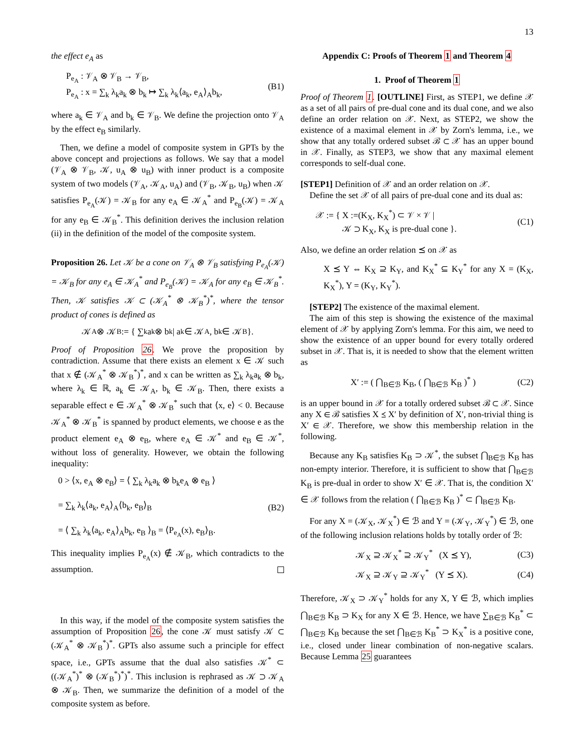13
the effect e<sub>A</sub> as
P<sub>e<sub>A</sub></sub> : 𝒱<sub>A</sub> ⊗ 𝒱<sub>B</sub> → 𝒱<sub>B</sub>,
P<sub>e<sub>A</sub></sub> : x = ∑<sub>k</sub> λ<sub>k</sub>a<sub>k</sub> ⊗ b<sub>k</sub> ↦ ∑<sub>k</sub> λ<sub>k</sub>⟨a<sub>k</sub>, e<sub>A</sub>⟩<sub>A</sub>b<sub>k</sub>,
(B1)
where a<sub>k</sub> ∈ 𝒱<sub>A</sub> and b<sub>k</sub> ∈ 𝒱<sub>B</sub>. We define the projection onto 𝒱<sub>A</sub> by the effect e<sub>B</sub> similarly.
Then, we define a model of composite system in GPTs by the above concept and projections as follows. We say that a model (𝒱<sub>A</sub> ⊗ 𝒱<sub>B</sub>, 𝒦, u<sub>A</sub> ⊗ u<sub>B</sub>) with inner product is a composite system of two models (𝒱<sub>A</sub>, 𝒦<sub>A</sub>, u<sub>A</sub>) and (𝒱<sub>B</sub>, 𝒦<sub>B</sub>, u<sub>B</sub>) when 𝒦 satisfies P<sub>e<sub>A</sub></sub>(𝒦) = 𝒦<sub>B</sub> for any e<sub>A</sub> ∈ 𝒦<sub>A</sub><sup>*</sup> and P<sub>e<sub>B</sub></sub>(𝒦) = 𝒦<sub>A</sub> for any e<sub>B</sub> ∈ 𝒦<sub>B</sub><sup>*</sup>. This definition derives the inclusion relation (ii) in the definition of the model of the composite system.
Proposition 26. Let 𝒦 be a cone on 𝒱<sub>A</sub> ⊗ 𝒱<sub>B</sub> satisfying P<sub>e<sub>A</sub></sub>(𝒦) = 𝒦<sub>B</sub> for any e<sub>A</sub> ∈ 𝒦<sub>A</sub><sup>*</sup> and P<sub>e<sub>B</sub></sub>(𝒦) = 𝒦<sub>A</sub> for any e<sub>B</sub> ∈ 𝒦<sub>B</sub><sup>*</sup>. Then, 𝒦 satisfies 𝒦 ⊂ (𝒦<sub>A</sub><sup>*</sup> ⊗ 𝒦<sub>B</sub><sup>*</sup>)<sup>*</sup>, where the tensor product of cones is defined as
𝒦<sub>A</sub> ⊗ 𝒦<sub>B</sub> := { ∑<sub>k</sub> a<sub>k</sub> ⊗ b<sub>k</sub> | a<sub>k</sub> ∈ 𝒦<sub>A</sub>, b<sub>k</sub> ∈ 𝒦<sub>B</sub> }.
Proof of Proposition 26. We prove the proposition by contradiction. Assume that there exists an element x ∈ 𝒦 such that x ∉ (𝒦<sub>A</sub><sup>*</sup> ⊗ 𝒦<sub>B</sub><sup>*</sup>)<sup>*</sup>, and x can be written as ∑<sub>k</sub> λ<sub>k</sub>a<sub>k</sub> ⊗ b<sub>k</sub>, where λ<sub>k</sub> ∈ ℝ, a<sub>k</sub> ∈ 𝒦<sub>A</sub>, b<sub>k</sub> ∈ 𝒦<sub>B</sub>. Then, there exists a separable effect e ∈ 𝒦<sub>A</sub><sup>*</sup> ⊗ 𝒦<sub>B</sub><sup>*</sup> such that ⟨x, e⟩ < 0. Because 𝒦<sub>A</sub><sup>*</sup> ⊗ 𝒦<sub>B</sub><sup>*</sup> is spanned by product elements, we choose e as the product element e<sub>A</sub> ⊗ e<sub>B</sub>, where e<sub>A</sub> ∈ 𝒦<sup>*</sup> and e<sub>B</sub> ∈ 𝒦<sup>*</sup>, without loss of generality. However, we obtain the following inequality:
0 > ⟨x, e<sub>A</sub> ⊗ e<sub>B</sub>⟩ = ⟨ ∑<sub>k</sub> λ<sub>k</sub>a<sub>k</sub> ⊗ b<sub>k</sub>e<sub>A</sub> ⊗ e<sub>B</sub> ⟩
= ∑<sub>k</sub> λ<sub>k</sub>⟨a<sub>k</sub>, e<sub>A</sub>⟩<sub>A</sub>⟨b<sub>k</sub>, e<sub>B</sub>⟩<sub>B</sub>
= ⟨ ∑<sub>k</sub> λ<sub>k</sub>⟨a<sub>k</sub>, e<sub>A</sub>⟩<sub>A</sub>b<sub>k</sub>, e<sub>B</sub> ⟩<sub>B</sub> = ⟨P<sub>e<sub>A</sub></sub>(x), e<sub>B</sub>⟩<sub>B</sub>.
(B2)
This inequality implies P<sub>e<sub>A</sub></sub>(x) ∉ 𝒦<sub>B</sub>, which contradicts to the assumption.
In this way, if the model of the composite system satisfies the assumption of Proposition 26, the cone 𝒦 must satisfy 𝒦 ⊂ (𝒦<sub>A</sub><sup>*</sup> ⊗ 𝒦<sub>B</sub><sup>*</sup>)<sup>*</sup>. GPTs also assume such a principle for effect space, i.e., GPTs assume that the dual also satisfies 𝒦<sup>*</sup> ⊂ ((𝒦<sub>A</sub><sup>*</sup>)<sup>*</sup> ⊗ (𝒦<sub>B</sub><sup>*</sup>)<sup>*</sup>)<sup>*</sup>. This inclusion is rephrased as 𝒦 ⊃ 𝒦<sub>A</sub> ⊗ 𝒦<sub>B</sub>. Then, we summarize the definition of a model of the composite system as before.
Appendix C: Proofs of Theorem 1 and Theorem 4
1. Proof of Theorem 1
Proof of Theorem 1. [OUTLINE] First, as STEP1, we define 𝒳 as a set of all pairs of pre-dual cone and its dual cone, and we also define an order relation on 𝒳. Next, as STEP2, we show the existence of a maximal element in 𝒳 by Zorn's lemma, i.e., we show that any totally ordered subset ℬ ⊂ 𝒳 has an upper bound in 𝒳. Finally, as STEP3, we show that any maximal element corresponds to self-dual cone.
[STEP1] Definition of 𝒳 and an order relation on 𝒳.
Define the set 𝒳 of all pairs of pre-dual cone and its dual as:
𝒳 := { X :=(K<sub>X</sub>, K<sub>X</sub><sup>*</sup>) ⊂ 𝒱 × 𝒱 |
𝒦 ⊃ K<sub>X</sub>, K<sub>X</sub> is pre-dual cone }.
(C1)
Also, we define an order relation ⪯ on 𝒳 as
X ⪯ Y ⇔ K<sub>X</sub> ⊇ K<sub>Y</sub>, and K<sub>X</sub><sup>*</sup> ⊆ K<sub>Y</sub><sup>*</sup> for any X = (K<sub>X</sub>, K<sub>X</sub><sup>*</sup>), Y = (K<sub>Y</sub>, K<sub>Y</sub><sup>*</sup>).
[STEP2] The existence of the maximal element.
The aim of this step is showing the existence of the maximal element of 𝒳 by applying Zorn's lemma. For this aim, we need to show the existence of an upper bound for every totally ordered subset in 𝒳. That is, it is needed to show that the element written as
X′ := ( ⋂<sub>B∈ℬ</sub> K<sub>B</sub>, ( ⋂<sub>B∈ℬ</sub> K<sub>B</sub> )<sup>*</sup> )
(C2)
is an upper bound in 𝒳 for a totally ordered subset ℬ ⊂ 𝒳. Since any X ∈ ℬ satisfies X ⪯ X′ by definition of X′, non-trivial thing is X′ ∈ 𝒳. Therefore, we show this membership relation in the following.
Because any K<sub>B</sub> satisfies K<sub>B</sub> ⊃ 𝒦<sup>*</sup>, the subset ⋂<sub>B∈ℬ</sub> K<sub>B</sub> has non-empty interior. Therefore, it is sufficient to show that ⋂<sub>B∈ℬ</sub> K<sub>B</sub> is pre-dual in order to show X′ ∈ 𝒳. That is, the condition X′ ∈ 𝒳 follows from the relation ( ⋂<sub>B∈ℬ</sub> K<sub>B</sub> )<sup>*</sup> ⊂ ⋂<sub>B∈ℬ</sub> K<sub>B</sub>.
For any X = (𝒦<sub>X</sub>, 𝒦<sub>X</sub><sup>*</sup>) ∈ ℬ and Y = (𝒦<sub>Y</sub>, 𝒦<sub>Y</sub><sup>*</sup>) ∈ ℬ, one of the following inclusion relations holds by totally order of ℬ:
𝒦<sub>X</sub> ⊇ 𝒦<sub>X</sub><sup>*</sup> ⊇ 𝒦<sub>Y</sub><sup>*</sup> (X ⪯ Y), (C3)
𝒦<sub>X</sub> ⊇ 𝒦<sub>Y</sub> ⊇ 𝒦<sub>Y</sub><sup>*</sup> (Y ⪯ X). (C4)
Therefore, 𝒦<sub>X</sub> ⊃ 𝒦<sub>Y</sub><sup>*</sup> holds for any X, Y ∈ ℬ, which implies ⋂<sub>B∈ℬ</sub> K<sub>B</sub> ⊃ K<sub>X</sub> for any X ∈ ℬ. Hence, we have ∑<sub>B∈ℬ</sub> K<sub>B</sub><sup>*</sup> ⊂ ⋂<sub>B∈ℬ</sub> K<sub>B</sub> because the set ⋂<sub>B∈ℬ</sub> K<sub>B</sub><sup>*</sup> ⊃ K<sub>X</sub><sup>*</sup> is a positive cone, i.e., closed under linear combination of non-negative scalars. Because Lemma 25 guarantees